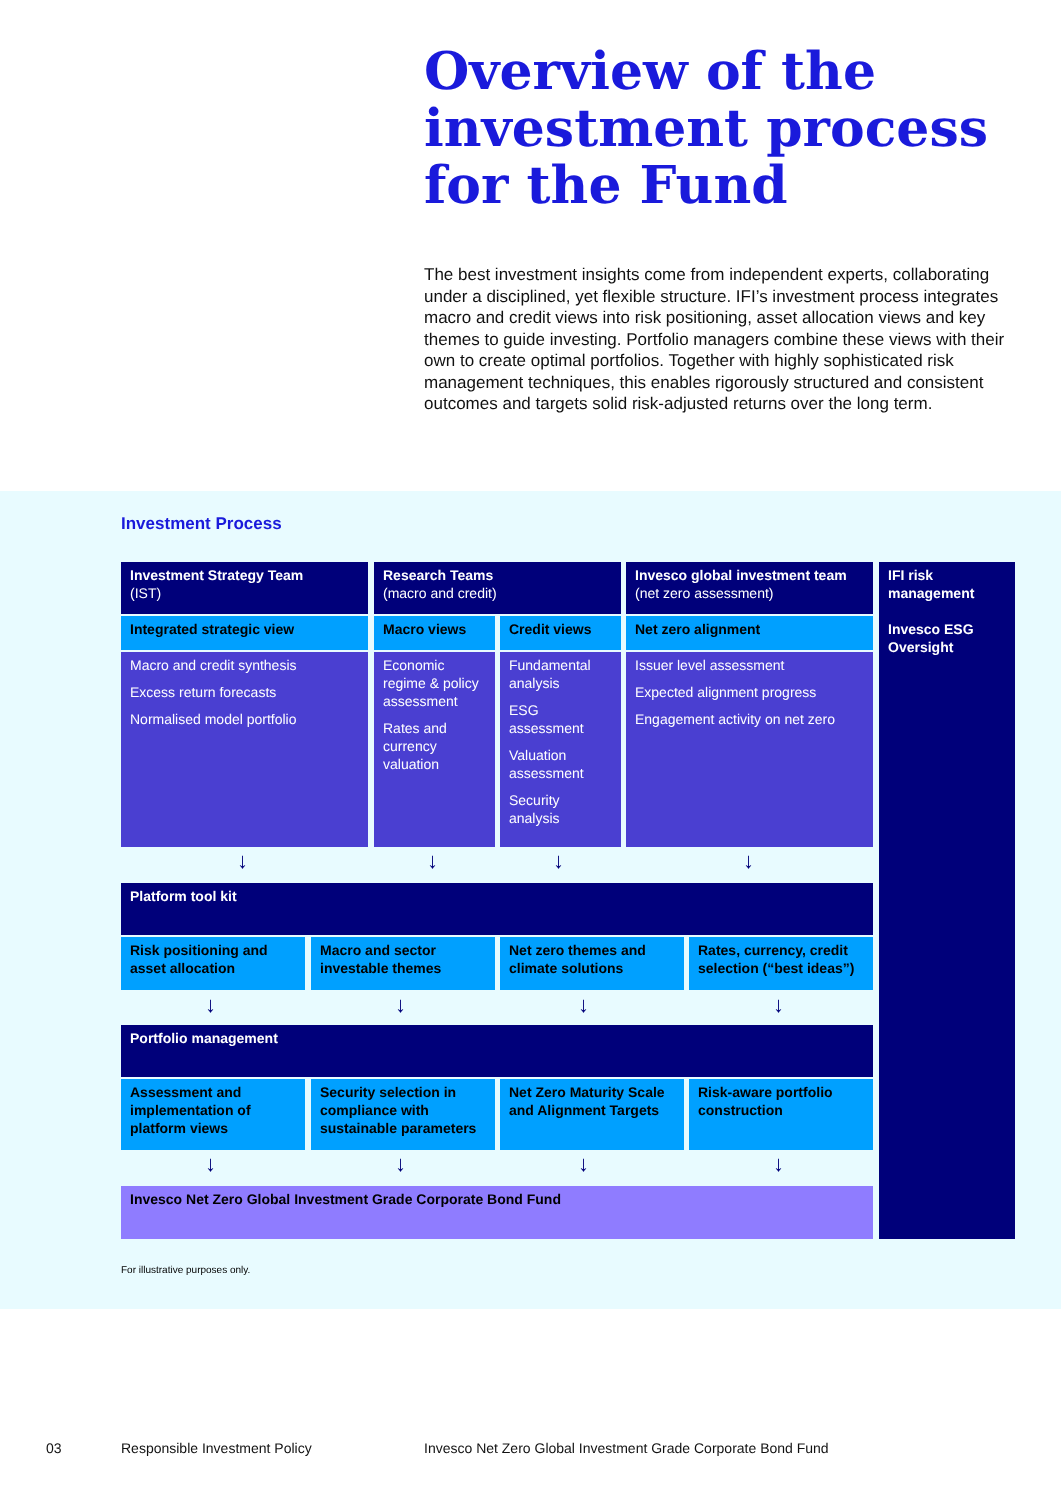Overview of the
investment process
for the Fund
The best investment insights come from independent experts, collaborating under a disciplined, yet flexible structure. IFI’s investment process integrates macro and credit views into risk positioning, asset allocation views and key themes to guide investing. Portfolio managers combine these views with their own to create optimal portfolios. Together with highly sophisticated risk management techniques, this enables rigorously structured and consistent outcomes and targets solid risk-adjusted returns over the long term.
Investment Process
Investment Strategy Team
(IST)
Research Teams
(macro and credit)
Invesco global investment team
(net zero assessment)
IFI risk management
Invesco ESG Oversight
Integrated strategic view Macro views Credit views Net zero alignment
Macro and credit synthesis
Excess return forecasts
Normalised model portfolio
Economic regime & policy assessment
Rates and currency valuation
Fundamental analysis
ESG assessment
Valuation assessment
Security analysis
Issuer level assessment
Expected alignment progress
Engagement activity on net zero
↓ ↓ ↓ ↓
Platform tool kit
Risk positioning and asset allocation
Macro and sector investable themes
Net zero themes and climate solutions
Rates, currency, credit selection (“best ideas”)
↓ ↓ ↓ ↓
Portfolio management
Assessment and implementation of platform views
Security selection in compliance with sustainable parameters
Net Zero Maturity Scale and Alignment Targets
Risk-aware portfolio construction
↓ ↓ ↓ ↓
Invesco Net Zero Global Investment Grade Corporate Bond Fund
For illustrative purposes only.
03 Responsible Investment Policy
Invesco Net Zero Global Investment Grade Corporate Bond Fund